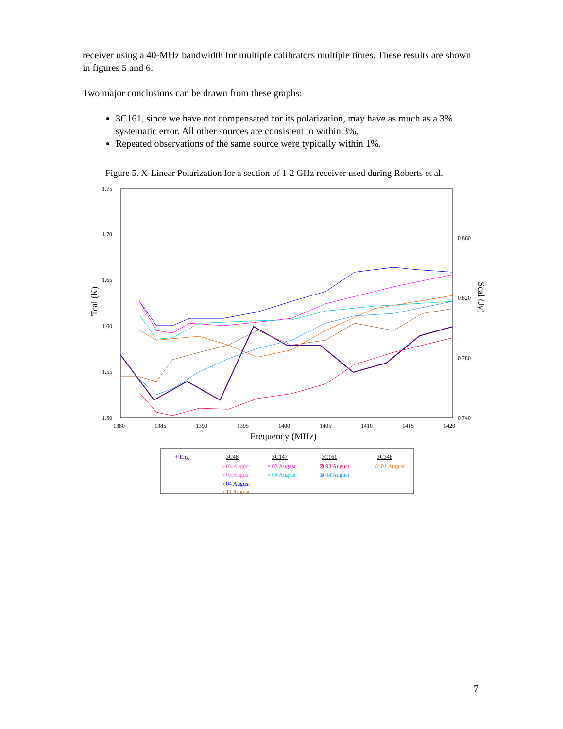receiver using a 40-MHz bandwidth for multiple calibrators multiple times. These results are shown in figures 5 and 6.
Two major conclusions can be drawn from these graphs:
3C161, since we have not compensated for its polarization, may have as much as a 3% systematic error. All other sources are consistent to within 3%.
Repeated observations of the same source were typically within 1%.
Figure 5. X-Linear Polarization for a section of 1-2 GHz receiver used during Roberts et al.
1.75
1.70
1.65
1.60
1.55
1.50
0.860
0.820
0.780
0.740
1380
1385
1390
1395
1400
1405
1410
1415
1420
Frequency (MHz)
Tcal (K)
Scal (Jy)
+ Eng
3C48
3C147
3C161
3C348
○ 03 August
○ 03 August
○ 04 August
○ 11 August
× 03 August
× 04 August
⊠ 03 August
⊠ 04 August
☆ 01 August
7